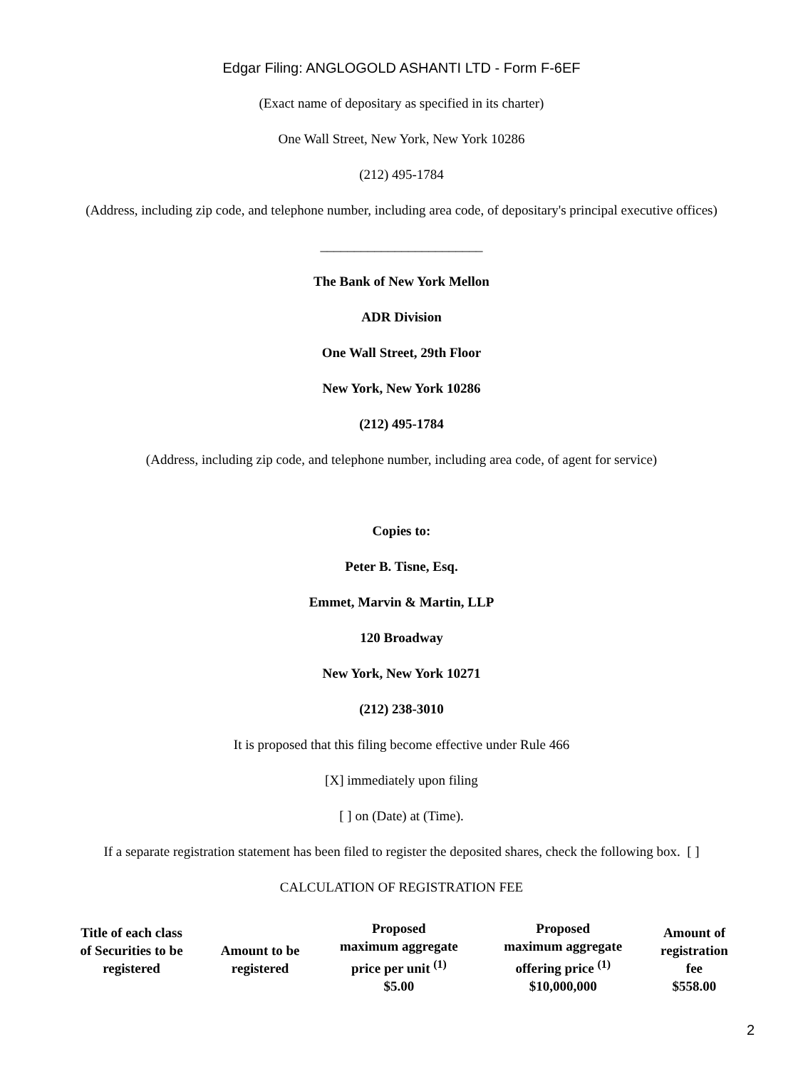Edgar Filing: ANGLOGOLD ASHANTI LTD - Form F-6EF
(Exact name of depositary as specified in its charter)
One Wall Street, New York, New York 10286
(212) 495-1784
(Address, including zip code, and telephone number, including area code, of depositary's principal executive offices)
________________________
The Bank of New York Mellon
ADR Division
One Wall Street, 29th Floor
New York, New York 10286
(212) 495-1784
(Address, including zip code, and telephone number, including area code, of agent for service)
Copies to:
Peter B. Tisne, Esq.
Emmet, Marvin & Martin, LLP
120 Broadway
New York, New York 10271
(212) 238-3010
It is proposed that this filing become effective under Rule 466
[X] immediately upon filing
[ ] on (Date) at (Time).
If a separate registration statement has been filed to register the deposited shares, check the following box. [ ]
CALCULATION OF REGISTRATION FEE
| Title of each class of Securities to be registered | Amount to be registered | Proposed maximum aggregate price per unit <sup>(1)</sup> | Proposed maximum aggregate offering price <sup>(1)</sup> | Amount of registration fee |
| --- | --- | --- | --- | --- |
| | | $5.00 | $10,000,000 | $558.00 |
2